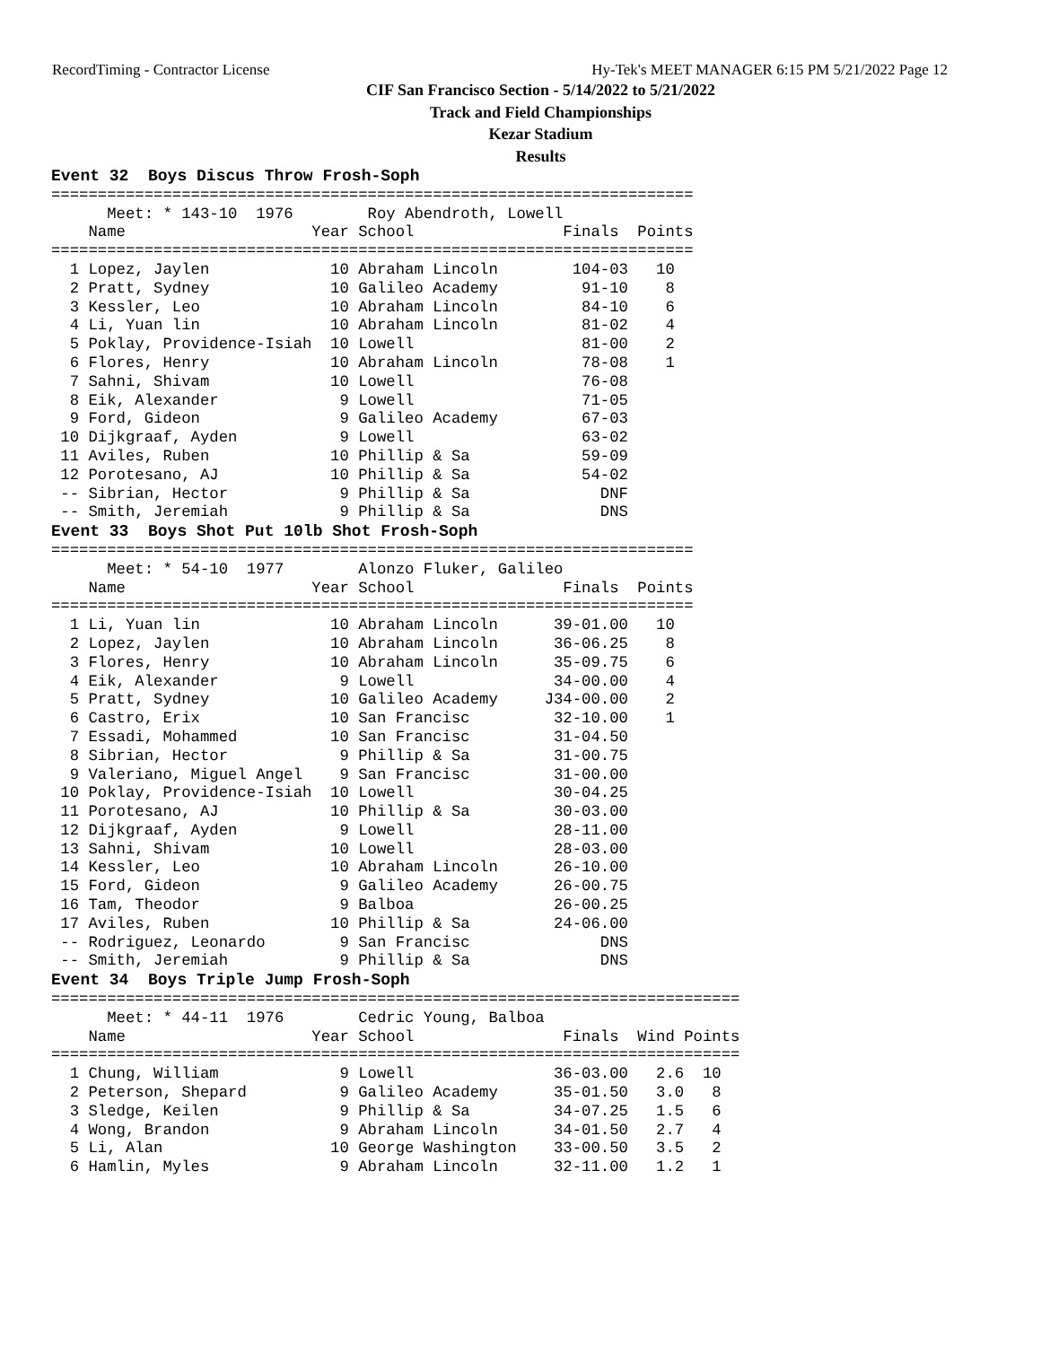RecordTiming - Contractor License Hy-Tek's MEET MANAGER 6:15 PM 5/21/2022 Page 12
CIF San Francisco Section - 5/14/2022 to 5/21/2022
Track and Field Championships
Kezar Stadium
Results
Event 32  Boys Discus Throw Frosh-Soph
=====================================================================
      Meet: * 143-10  1976        Roy Abendroth, Lowell
    Name                    Year School                Finals  Points
=====================================================================
  1 Lopez, Jaylen             10 Abraham Lincoln        104-03   10
  2 Pratt, Sydney             10 Galileo Academy         91-10    8
  3 Kessler, Leo              10 Abraham Lincoln         84-10    6
  4 Li, Yuan lin              10 Abraham Lincoln         81-02    4
  5 Poklay, Providence-Isiah  10 Lowell                  81-00    2
  6 Flores, Henry             10 Abraham Lincoln         78-08    1
  7 Sahni, Shivam             10 Lowell                  76-08
  8 Eik, Alexander             9 Lowell                  71-05
  9 Ford, Gideon               9 Galileo Academy         67-03
 10 Dijkgraaf, Ayden           9 Lowell                  63-02
 11 Aviles, Ruben             10 Phillip & Sa            59-09
 12 Porotesano, AJ            10 Phillip & Sa            54-02
 -- Sibrian, Hector            9 Phillip & Sa              DNF
 -- Smith, Jeremiah            9 Phillip & Sa              DNS
Event 33  Boys Shot Put 10lb Shot Frosh-Soph
=====================================================================
      Meet: * 54-10  1977        Alonzo Fluker, Galileo
    Name                    Year School                Finals  Points
=====================================================================
  1 Li, Yuan lin              10 Abraham Lincoln      39-01.00   10
  2 Lopez, Jaylen             10 Abraham Lincoln      36-06.25    8
  3 Flores, Henry             10 Abraham Lincoln      35-09.75    6
  4 Eik, Alexander             9 Lowell               34-00.00    4
  5 Pratt, Sydney             10 Galileo Academy     J34-00.00    2
  6 Castro, Erix              10 San Francisc         32-10.00    1
  7 Essadi, Mohammed          10 San Francisc         31-04.50
  8 Sibrian, Hector            9 Phillip & Sa         31-00.75
  9 Valeriano, Miguel Angel    9 San Francisc         31-00.00
 10 Poklay, Providence-Isiah  10 Lowell               30-04.25
 11 Porotesano, AJ            10 Phillip & Sa         30-03.00
 12 Dijkgraaf, Ayden           9 Lowell               28-11.00
 13 Sahni, Shivam             10 Lowell               28-03.00
 14 Kessler, Leo              10 Abraham Lincoln      26-10.00
 15 Ford, Gideon               9 Galileo Academy      26-00.75
 16 Tam, Theodor               9 Balboa               26-00.25
 17 Aviles, Ruben             10 Phillip & Sa         24-06.00
 -- Rodriguez, Leonardo        9 San Francisc              DNS
 -- Smith, Jeremiah            9 Phillip & Sa              DNS
Event 34  Boys Triple Jump Frosh-Soph
==========================================================================
      Meet: * 44-11  1976        Cedric Young, Balboa
    Name                    Year School                Finals  Wind Points
==========================================================================
  1 Chung, William             9 Lowell               36-03.00   2.6  10
  2 Peterson, Shepard          9 Galileo Academy      35-01.50   3.0   8
  3 Sledge, Keilen             9 Phillip & Sa         34-07.25   1.5   6
  4 Wong, Brandon              9 Abraham Lincoln      34-01.50   2.7   4
  5 Li, Alan                  10 George Washington    33-00.50   3.5   2
  6 Hamlin, Myles              9 Abraham Lincoln      32-11.00   1.2   1